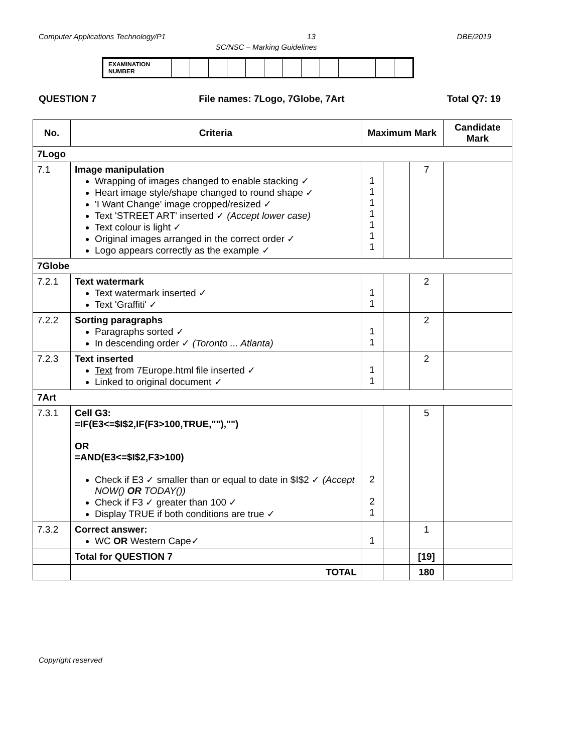Computer Applications Technology/P1 13 DBE/2019
SC/NSC – Marking Guidelines
| EXAMINATION NUMBER | | | | | | | | | | | | | |
QUESTION 7 File names: 7Logo, 7Globe, 7Art Total Q7: 19
| No. | Criteria | Maximum Mark | | | Candidate Mark |
| --- | --- | --- | --- | --- | --- |
| 7Logo | | | | | |
| 7.1 | Image manipulation Wrapping of images changed to enable stacking ✓ Heart image style/shape changed to round shape ✓ 'I Want Change' image cropped/resized ✓ Text 'STREET ART' inserted ✓ (Accept lower case) Text colour is light ✓ Original images arranged in the correct order ✓ Logo appears correctly as the example ✓ | 1 1 1 1 1 1 1 | | 7 | |
| 7Globe | | | | | |
| 7.2.1 | Text watermark Text watermark inserted ✓ Text 'Graffiti' ✓ | 1 1 | | 2 | |
| 7.2.2 | Sorting paragraphs Paragraphs sorted ✓ In descending order ✓ (Toronto ... Atlanta) | 1 1 | | 2 | |
| 7.2.3 | Text inserted Text from 7Europe.html file inserted ✓ Linked to original document ✓ | 1 1 | | 2 | |
| 7Art | | | | | |
| 7.3.1 | Cell G3: =IF(E3<=$I$2,IF(F3>100,TRUE,""),"") OR =AND(E3<=$I$2,F3>100) Check if E3 ✓ smaller than or equal to date in $I$2 ✓ (Accept NOW() OR TODAY()) Check if F3 ✓ greater than 100 ✓ Display TRUE if both conditions are true ✓ | 2 2 1 | | 5 | |
| 7.3.2 | Correct answer: WC OR Western Cape✓ | 1 | | 1 | |
| | Total for QUESTION 7 | | | [19] | |
| | TOTAL | | | 180 | |
Copyright reserved